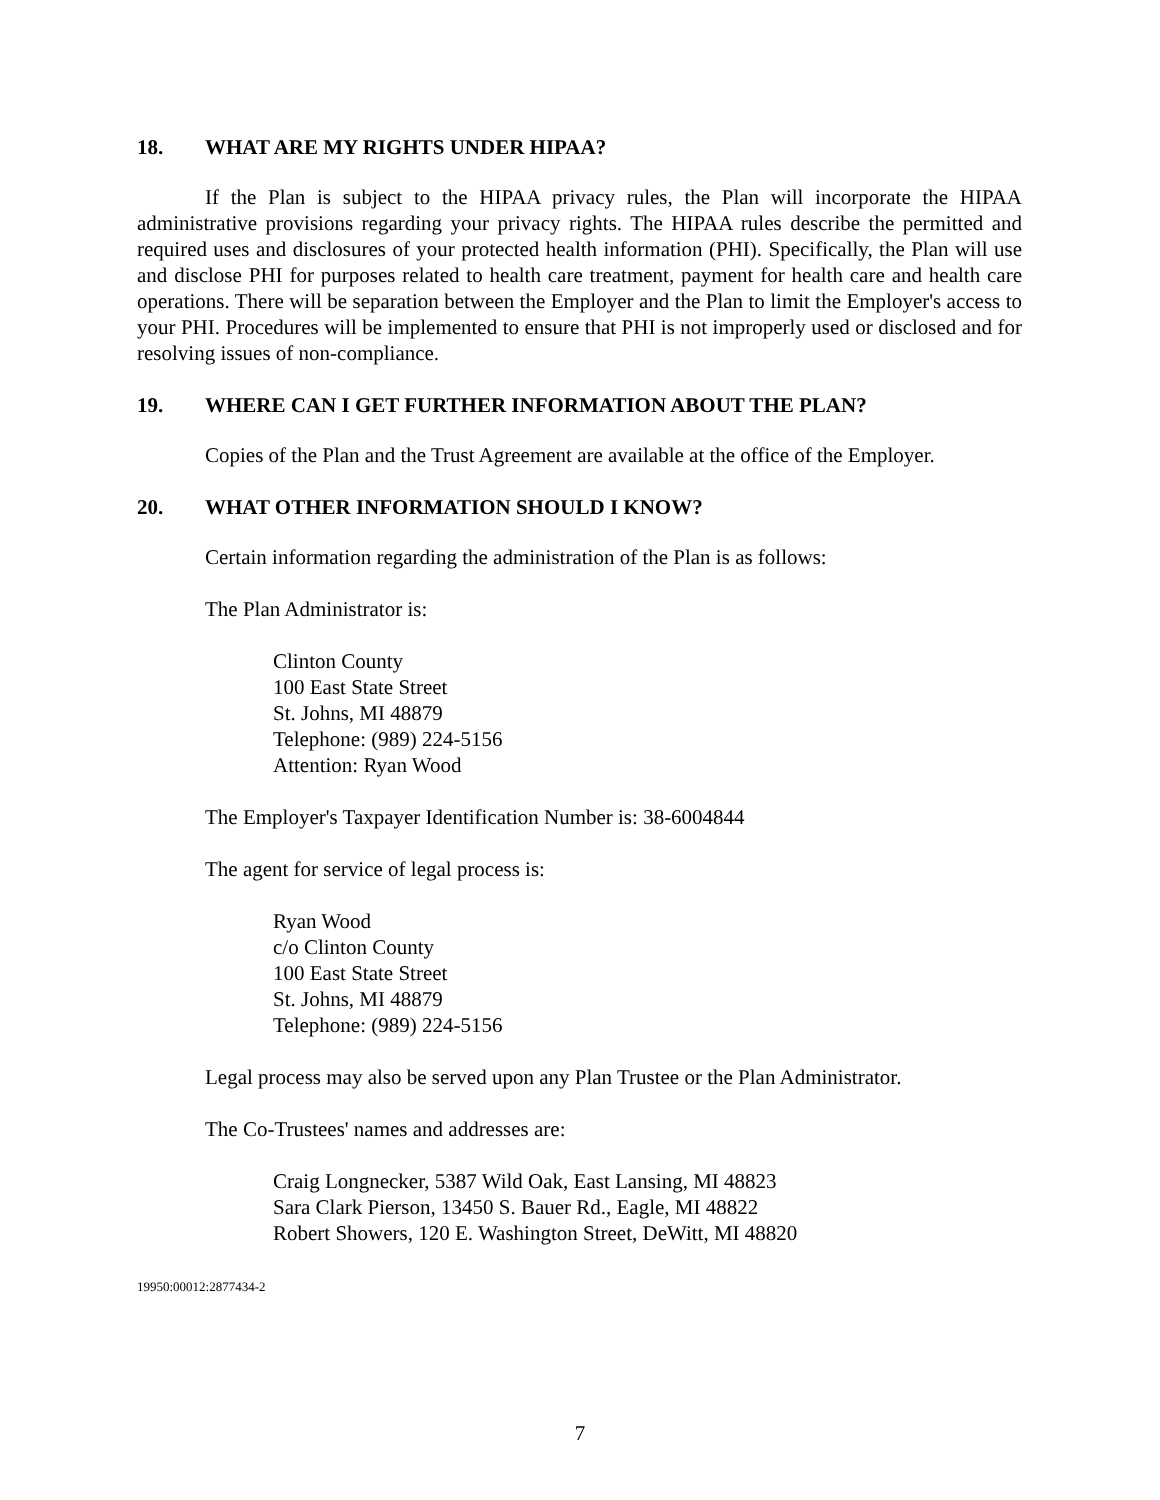18. WHAT ARE MY RIGHTS UNDER HIPAA?
If the Plan is subject to the HIPAA privacy rules, the Plan will incorporate the HIPAA administrative provisions regarding your privacy rights. The HIPAA rules describe the permitted and required uses and disclosures of your protected health information (PHI). Specifically, the Plan will use and disclose PHI for purposes related to health care treatment, payment for health care and health care operations. There will be separation between the Employer and the Plan to limit the Employer's access to your PHI. Procedures will be implemented to ensure that PHI is not improperly used or disclosed and for resolving issues of non-compliance.
19. WHERE CAN I GET FURTHER INFORMATION ABOUT THE PLAN?
Copies of the Plan and the Trust Agreement are available at the office of the Employer.
20. WHAT OTHER INFORMATION SHOULD I KNOW?
Certain information regarding the administration of the Plan is as follows:
The Plan Administrator is:
Clinton County
100 East State Street
St. Johns, MI 48879
Telephone: (989) 224-5156
Attention: Ryan Wood
The Employer's Taxpayer Identification Number is: 38-6004844
The agent for service of legal process is:
Ryan Wood
c/o Clinton County
100 East State Street
St. Johns, MI 48879
Telephone: (989) 224-5156
Legal process may also be served upon any Plan Trustee or the Plan Administrator.
The Co-Trustees' names and addresses are:
Craig Longnecker, 5387 Wild Oak, East Lansing, MI 48823
Sara Clark Pierson, 13450 S. Bauer Rd., Eagle, MI 48822
Robert Showers, 120 E. Washington Street, DeWitt, MI 48820
19950:00012:2877434-2
7